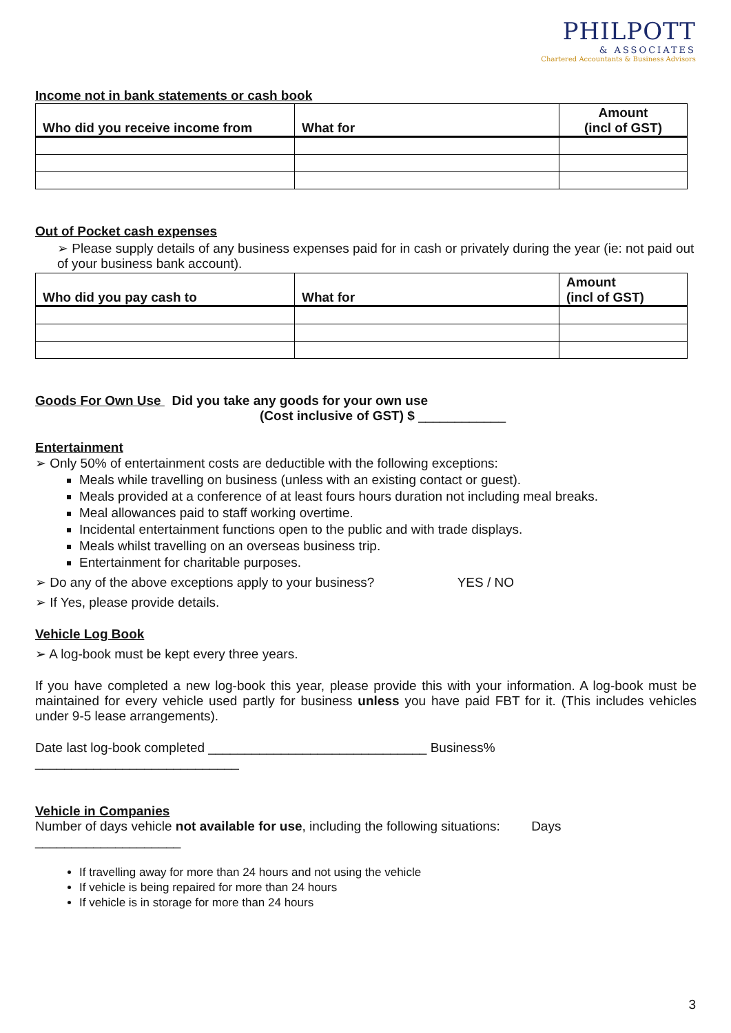PHILPOTT
& ASSOCIATES
Chartered Accountants & Business Advisors
Income not in bank statements or cash book
| Who did you receive income from | What for | Amount (incl of GST) |
| --- | --- | --- |
Out of Pocket cash expenses
➢ Please supply details of any business expenses paid for in cash or privately during the year (ie: not paid out of your business bank account).
| Who did you pay cash to | What for | Amount (incl of GST) |
| --- | --- | --- |
Goods For Own Use Did you take any goods for your own use
(Cost inclusive of GST) $ ____________
Entertainment
➢ Only 50% of entertainment costs are deductible with the following exceptions:
Meals while travelling on business (unless with an existing contact or guest).
Meals provided at a conference of at least fours hours duration not including meal breaks.
Meal allowances paid to staff working overtime.
Incidental entertainment functions open to the public and with trade displays.
Meals whilst travelling on an overseas business trip.
Entertainment for charitable purposes.
➢ Do any of the above exceptions apply to your business? YES / NO
➢ If Yes, please provide details.
Vehicle Log Book
➢ A log-book must be kept every three years.
If you have completed a new log-book this year, please provide this with your information. A log-book must be maintained for every vehicle used partly for business unless you have paid FBT for it. (This includes vehicles under 9-5 lease arrangements).
Date last log-book completed ______________________________ Business% ____________________________
Vehicle in Companies
Number of days vehicle not available for use, including the following situations: Days ____________________
If travelling away for more than 24 hours and not using the vehicle
If vehicle is being repaired for more than 24 hours
If vehicle is in storage for more than 24 hours
3